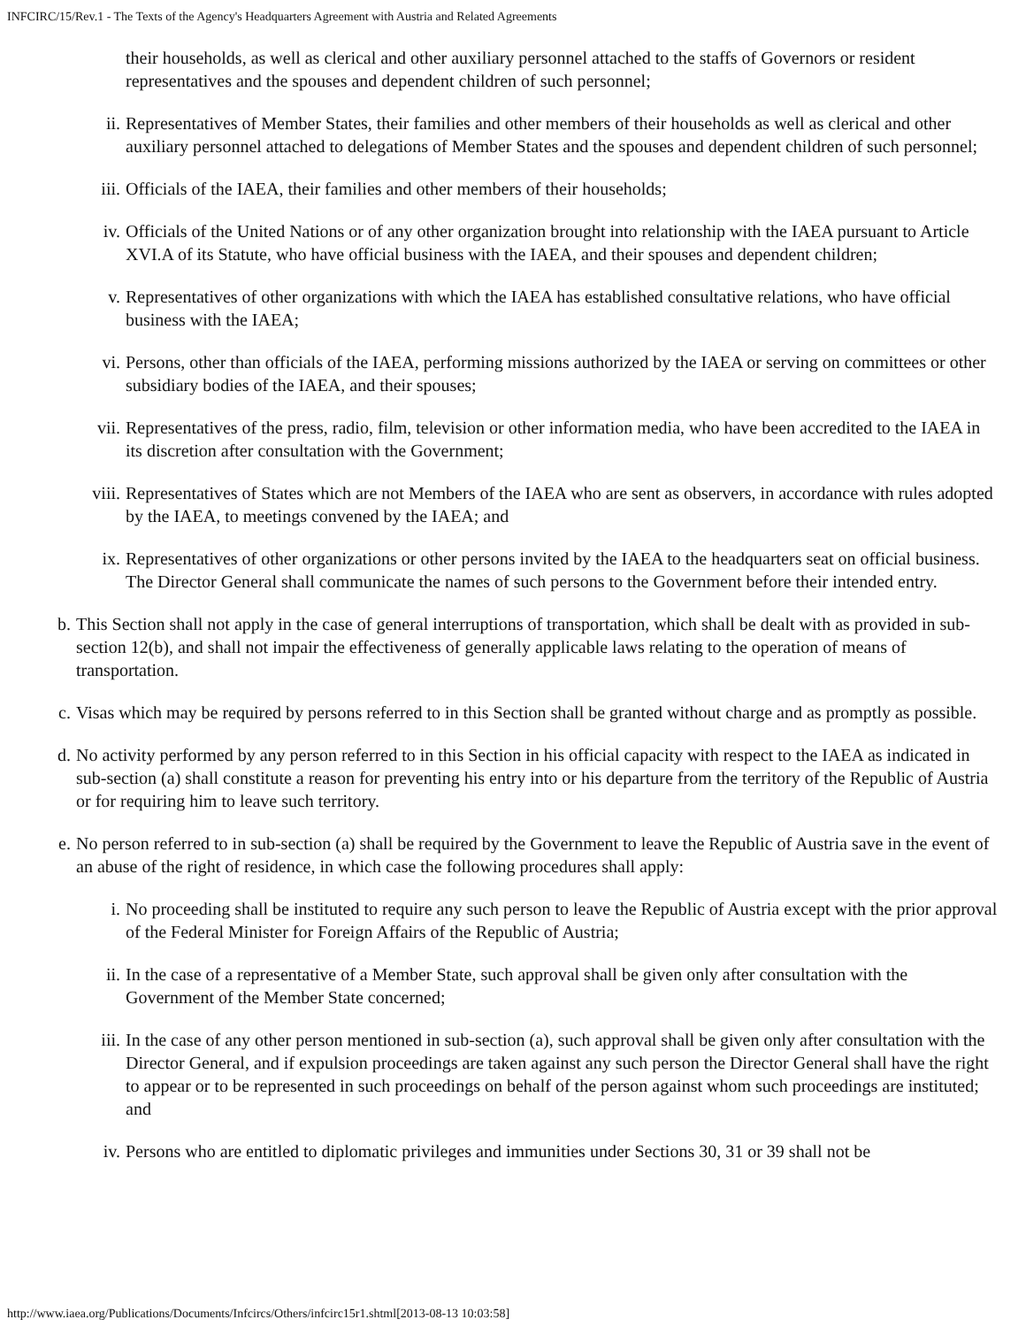INFCIRC/15/Rev.1 - The Texts of the Agency's Headquarters Agreement with Austria and Related Agreements
their households, as well as clerical and other auxiliary personnel attached to the staffs of Governors or resident representatives and the spouses and dependent children of such personnel;
ii. Representatives of Member States, their families and other members of their households as well as clerical and other auxiliary personnel attached to delegations of Member States and the spouses and dependent children of such personnel;
iii. Officials of the IAEA, their families and other members of their households;
iv. Officials of the United Nations or of any other organization brought into relationship with the IAEA pursuant to Article XVI.A of its Statute, who have official business with the IAEA, and their spouses and dependent children;
v. Representatives of other organizations with which the IAEA has established consultative relations, who have official business with the IAEA;
vi. Persons, other than officials of the IAEA, performing missions authorized by the IAEA or serving on committees or other subsidiary bodies of the IAEA, and their spouses;
vii. Representatives of the press, radio, film, television or other information media, who have been accredited to the IAEA in its discretion after consultation with the Government;
viii. Representatives of States which are not Members of the IAEA who are sent as observers, in accordance with rules adopted by the IAEA, to meetings convened by the IAEA; and
ix. Representatives of other organizations or other persons invited by the IAEA to the headquarters seat on official business. The Director General shall communicate the names of such persons to the Government before their intended entry.
b. This Section shall not apply in the case of general interruptions of transportation, which shall be dealt with as provided in sub-section 12(b), and shall not impair the effectiveness of generally applicable laws relating to the operation of means of transportation.
c. Visas which may be required by persons referred to in this Section shall be granted without charge and as promptly as possible.
d. No activity performed by any person referred to in this Section in his official capacity with respect to the IAEA as indicated in sub-section (a) shall constitute a reason for preventing his entry into or his departure from the territory of the Republic of Austria or for requiring him to leave such territory.
e. No person referred to in sub-section (a) shall be required by the Government to leave the Republic of Austria save in the event of an abuse of the right of residence, in which case the following procedures shall apply:
i. No proceeding shall be instituted to require any such person to leave the Republic of Austria except with the prior approval of the Federal Minister for Foreign Affairs of the Republic of Austria;
ii. In the case of a representative of a Member State, such approval shall be given only after consultation with the Government of the Member State concerned;
iii. In the case of any other person mentioned in sub-section (a), such approval shall be given only after consultation with the Director General, and if expulsion proceedings are taken against any such person the Director General shall have the right to appear or to be represented in such proceedings on behalf of the person against whom such proceedings are instituted; and
iv. Persons who are entitled to diplomatic privileges and immunities under Sections 30, 31 or 39 shall not be
http://www.iaea.org/Publications/Documents/Infcircs/Others/infcirc15r1.shtml[2013-08-13 10:03:58]